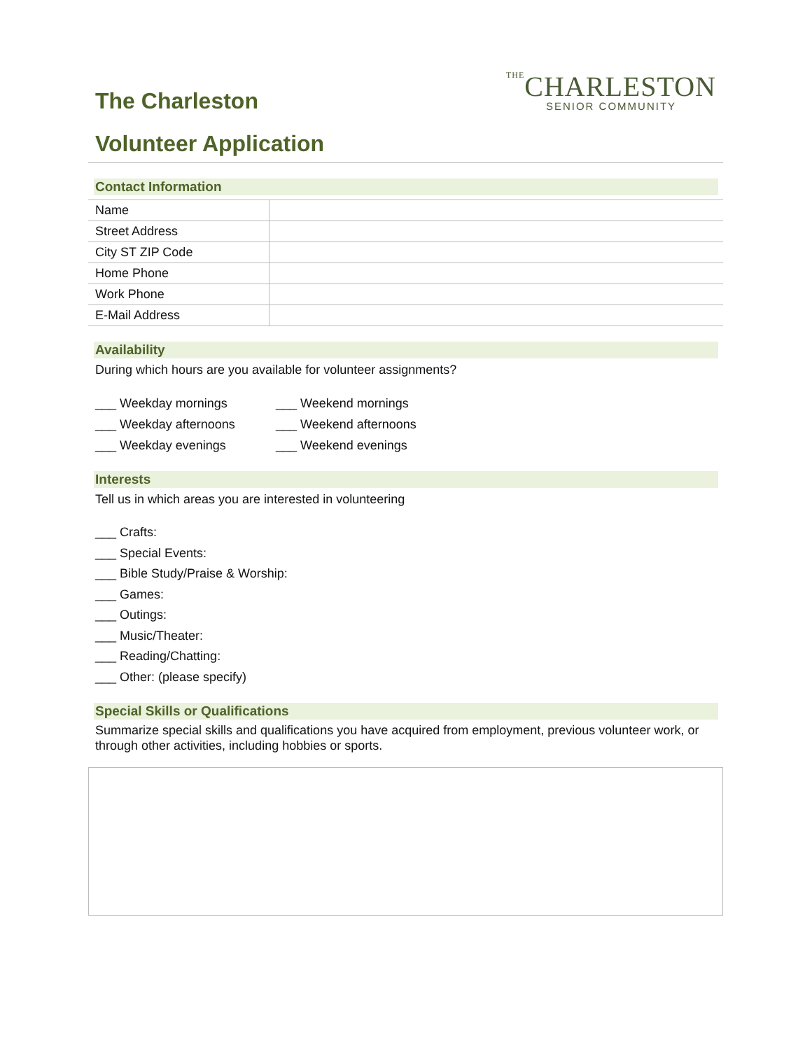The Charleston
THECHARLESTON
SENIOR COMMUNITY
Volunteer Application
Contact Information
| Name | |
| Street Address | |
| City ST ZIP Code | |
| Home Phone | |
| Work Phone | |
| E-Mail Address | |
Availability
During which hours are you available for volunteer assignments?
___ Weekday mornings
___ Weekday afternoons
___ Weekday evenings
___ Weekend mornings
___ Weekend afternoons
___ Weekend evenings
Interests
Tell us in which areas you are interested in volunteering
___ Crafts:
___ Special Events:
___ Bible Study/Praise & Worship:
___ Games:
___ Outings:
___ Music/Theater:
___ Reading/Chatting:
___ Other: (please specify)
Special Skills or Qualifications
Summarize special skills and qualifications you have acquired from employment, previous volunteer work, or through other activities, including hobbies or sports.